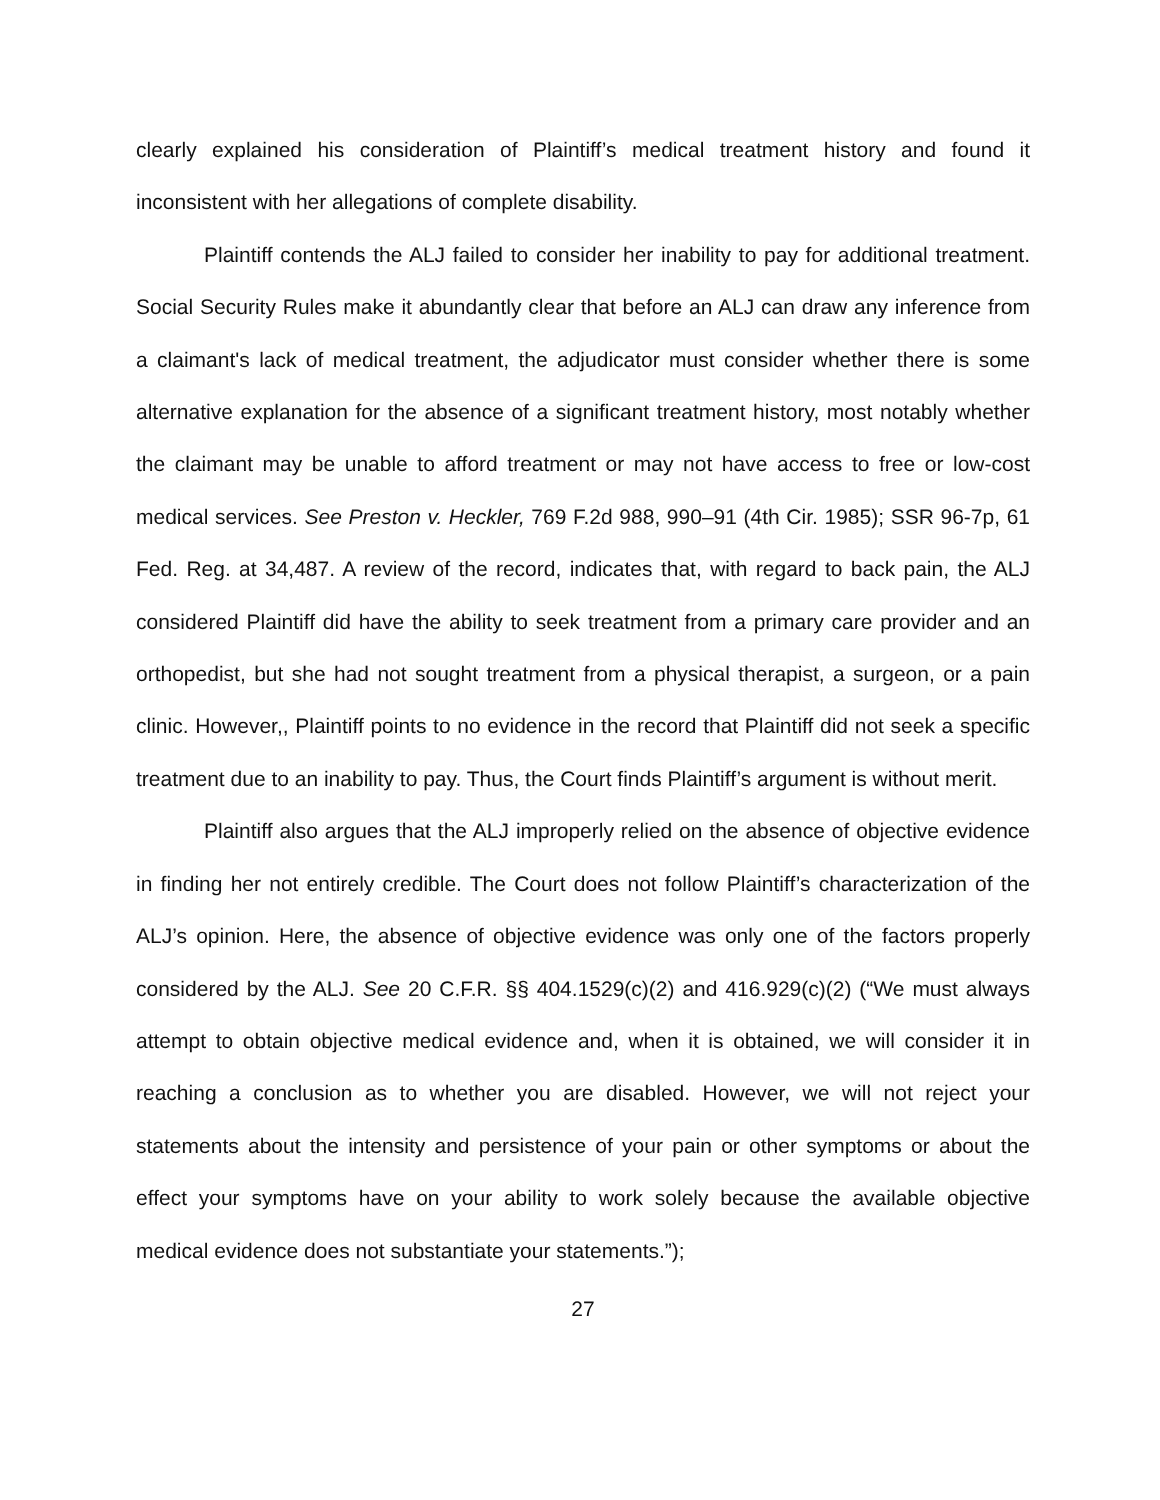clearly explained his consideration of Plaintiff’s medical treatment history and found it inconsistent with her allegations of complete disability.
Plaintiff contends the ALJ failed to consider her inability to pay for additional treatment. Social Security Rules make it abundantly clear that before an ALJ can draw any inference from a claimant's lack of medical treatment, the adjudicator must consider whether there is some alternative explanation for the absence of a significant treatment history, most notably whether the claimant may be unable to afford treatment or may not have access to free or low-cost medical services. See Preston v. Heckler, 769 F.2d 988, 990–91 (4th Cir. 1985); SSR 96-7p, 61 Fed. Reg. at 34,487. A review of the record, indicates that, with regard to back pain, the ALJ considered Plaintiff did have the ability to seek treatment from a primary care provider and an orthopedist, but she had not sought treatment from a physical therapist, a surgeon, or a pain clinic. However,, Plaintiff points to no evidence in the record that Plaintiff did not seek a specific treatment due to an inability to pay. Thus, the Court finds Plaintiff’s argument is without merit.
Plaintiff also argues that the ALJ improperly relied on the absence of objective evidence in finding her not entirely credible. The Court does not follow Plaintiff’s characterization of the ALJ’s opinion. Here, the absence of objective evidence was only one of the factors properly considered by the ALJ. See 20 C.F.R. §§ 404.1529(c)(2) and 416.929(c)(2) (“We must always attempt to obtain objective medical evidence and, when it is obtained, we will consider it in reaching a conclusion as to whether you are disabled. However, we will not reject your statements about the intensity and persistence of your pain or other symptoms or about the effect your symptoms have on your ability to work solely because the available objective medical evidence does not substantiate your statements.”);
27